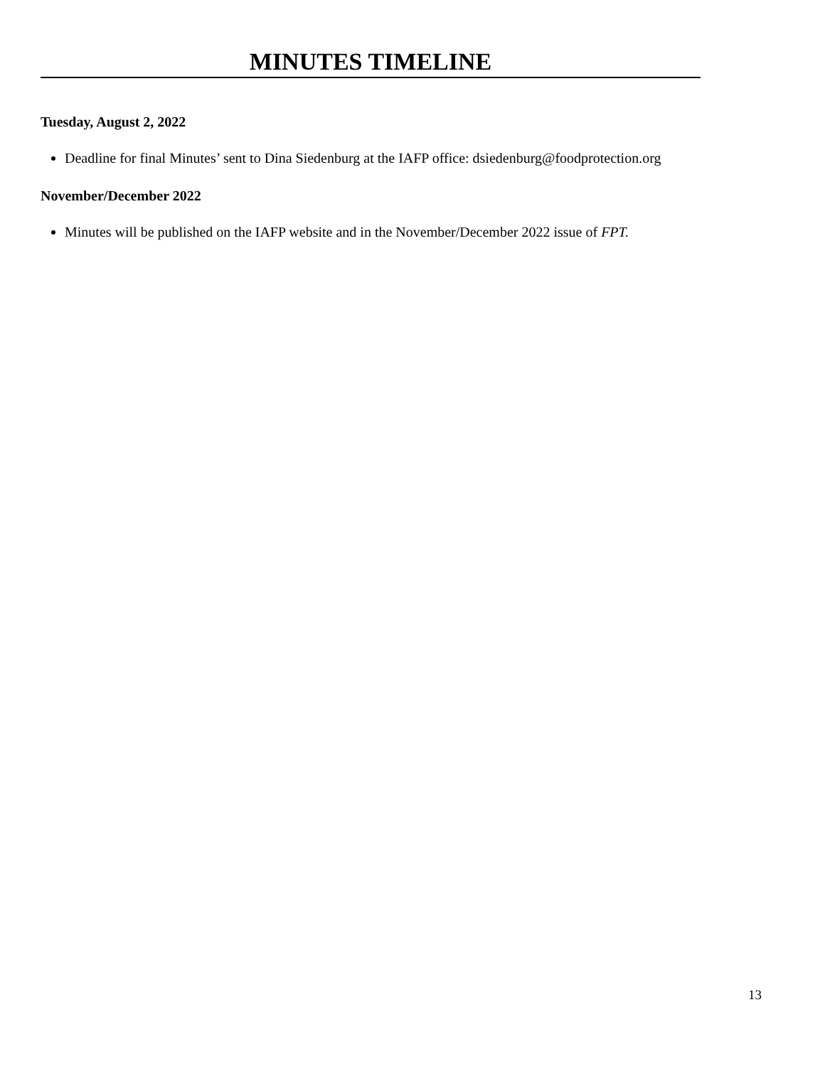MINUTES TIMELINE
Tuesday, August 2, 2022
Deadline for final Minutes’ sent to Dina Siedenburg at the IAFP office: dsiedenburg@foodprotection.org
November/December 2022
Minutes will be published on the IAFP website and in the November/December 2022 issue of FPT.
13